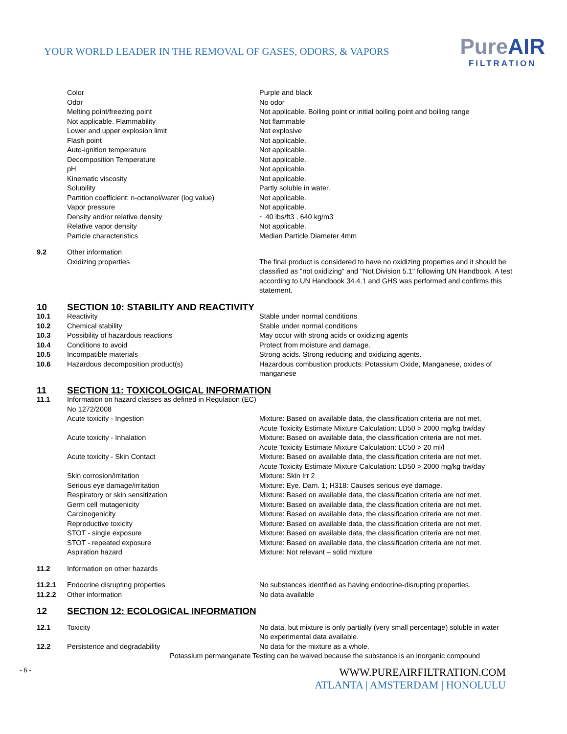YOUR WORLD LEADER IN THE REMOVAL OF GASES, ODORS, & VAPORS
PureAIR
FILTRATION
| | Color | Purple and black |
| | Odor | No odor |
| | Melting point/freezing point Not applicable. Flammability | Not applicable. Boiling point or initial boiling point and boiling range Not flammable |
| | Lower and upper explosion limit | Not explosive |
| | Flash point | Not applicable. |
| | Auto-ignition temperature | Not applicable. |
| | Decomposition Temperature | Not applicable. |
| | pH | Not applicable. |
| | Kinematic viscosity | Not applicable. |
| | Solubility | Partly soluble in water. |
| | Partition coefficient: n-octanol/water (log value) | Not applicable. |
| | Vapor pressure | Not applicable. |
| | Density and/or relative density | ~ 40 lbs/ft3 , 640 kg/m3 |
| | Relative vapor density | Not applicable. |
| | Particle characteristics | Median Particle Diameter 4mm |
| 9.2 | Other information | |
| | Oxidizing properties | The final product is considered to have no oxidizing properties and it should be classified as "not oxidizing" and "Not Division 5.1" following UN Handbook. A test according to UN Handbook 34.4.1 and GHS was performed and confirms this statement. |
| 10 | SECTION 10: STABILITY AND REACTIVITY | |
| 10.1 | Reactivity | Stable under normal conditions |
| 10.2 | Chemical stability | Stable under normal conditions |
| 10.3 | Possibility of hazardous reactions | May occur with strong acids or oxidizing agents |
| 10.4 | Conditions to avoid | Protect from moisture and damage. |
| 10.5 | Incompatible materials | Strong acids. Strong reducing and oxidizing agents. |
| 10.6 | Hazardous decomposition product(s) | Hazardous combustion products: Potassium Oxide, Manganese, oxides of manganese |
| 11 | SECTION 11: TOXICOLOGICAL INFORMATION | |
| 11.1 | Information on hazard classes as defined in Regulation (EC) No 1272/2008 | |
| | Acute toxicity - Ingestion | Mixture: Based on available data, the classification criteria are not met. Acute Toxicity Estimate Mixture Calculation: LD50 > 2000 mg/kg bw/day |
| | Acute toxicity - Inhalation | Mixture: Based on available data, the classification criteria are not met. Acute Toxicity Estimate Mixture Calculation: LC50 > 20 ml/l |
| | Acute toxicity - Skin Contact | Mixture: Based on available data, the classification criteria are not met. Acute Toxicity Estimate Mixture Calculation: LD50 > 2000 mg/kg bw/day |
| | Skin corrosion/irritation | Mixture: Skin Irr 2 |
| | Serious eye damage/irritation | Mixture: Eye. Dam. 1; H318: Causes serious eye damage. |
| | Respiratory or skin sensitization | Mixture: Based on available data, the classification criteria are not met. |
| | Germ cell mutagenicity | Mixture: Based on available data, the classification criteria are not met. |
| | Carcinogenicity | Mixture: Based on available data, the classification criteria are not met. |
| | Reproductive toxicity | Mixture: Based on available data, the classification criteria are not met. |
| | STOT - single exposure | Mixture: Based on available data, the classification criteria are not met. |
| | STOT - repeated exposure | Mixture: Based on available data, the classification criteria are not met. |
| | Aspiration hazard | Mixture: Not relevant – solid mixture |
| 11.2 | Information on other hazards | |
| 11.2.1 | Endocrine disrupting properties | No substances identified as having endocrine-disrupting properties. |
| 11.2.2 | Other information | No data available |
| 12 | SECTION 12: ECOLOGICAL INFORMATION | |
| 12.1 | Toxicity | No data, but mixture is only partially (very small percentage) soluble in water No experimental data available. |
| 12.2 | Persistence and degradability | No data for the mixture as a whole. |
| | Potassium permanganate Testing can be waived because the substance is an inorganic compound | |
- 6 -
WWW.PUREAIRFILTRATION.COM
ATLANTA | AMSTERDAM | HONOLULU